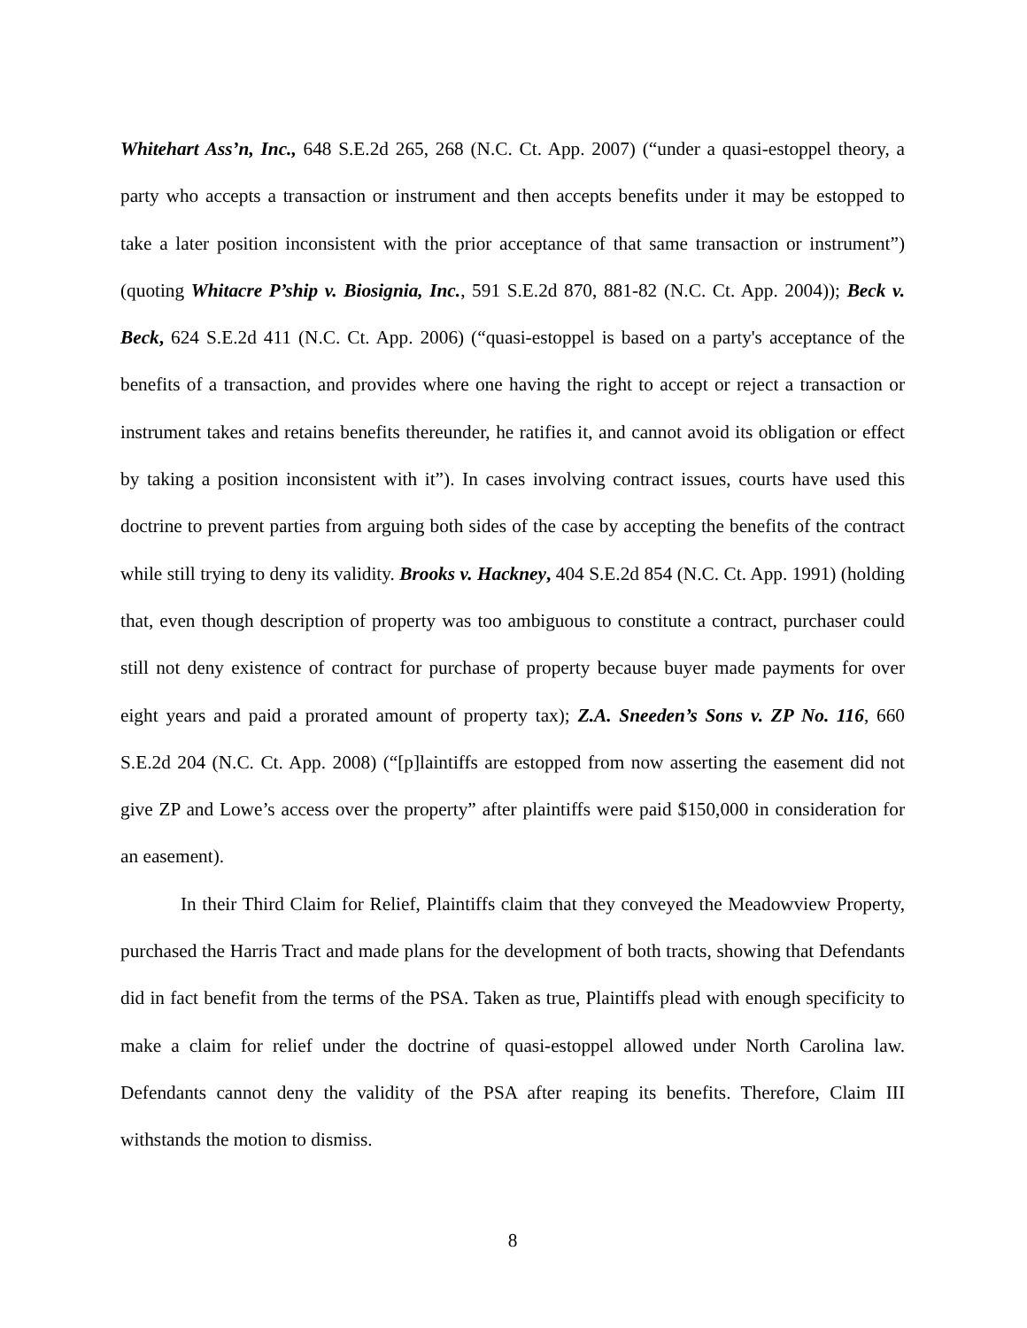Whitehart Ass’n, Inc., 648 S.E.2d 265, 268 (N.C. Ct. App. 2007) (“under a quasi-estoppel theory, a party who accepts a transaction or instrument and then accepts benefits under it may be estopped to take a later position inconsistent with the prior acceptance of that same transaction or instrument”) (quoting Whitacre P’ship v. Biosignia, Inc., 591 S.E.2d 870, 881-82 (N.C. Ct. App. 2004)); Beck v. Beck, 624 S.E.2d 411 (N.C. Ct. App. 2006) (“quasi-estoppel is based on a party's acceptance of the benefits of a transaction, and provides where one having the right to accept or reject a transaction or instrument takes and retains benefits thereunder, he ratifies it, and cannot avoid its obligation or effect by taking a position inconsistent with it”). In cases involving contract issues, courts have used this doctrine to prevent parties from arguing both sides of the case by accepting the benefits of the contract while still trying to deny its validity. Brooks v. Hackney, 404 S.E.2d 854 (N.C. Ct. App. 1991) (holding that, even though description of property was too ambiguous to constitute a contract, purchaser could still not deny existence of contract for purchase of property because buyer made payments for over eight years and paid a prorated amount of property tax); Z.A. Sneeden’s Sons v. ZP No. 116, 660 S.E.2d 204 (N.C. Ct. App. 2008) (“[p]laintiffs are estopped from now asserting the easement did not give ZP and Lowe’s access over the property” after plaintiffs were paid $150,000 in consideration for an easement).
In their Third Claim for Relief, Plaintiffs claim that they conveyed the Meadowview Property, purchased the Harris Tract and made plans for the development of both tracts, showing that Defendants did in fact benefit from the terms of the PSA. Taken as true, Plaintiffs plead with enough specificity to make a claim for relief under the doctrine of quasi-estoppel allowed under North Carolina law. Defendants cannot deny the validity of the PSA after reaping its benefits. Therefore, Claim III withstands the motion to dismiss.
8